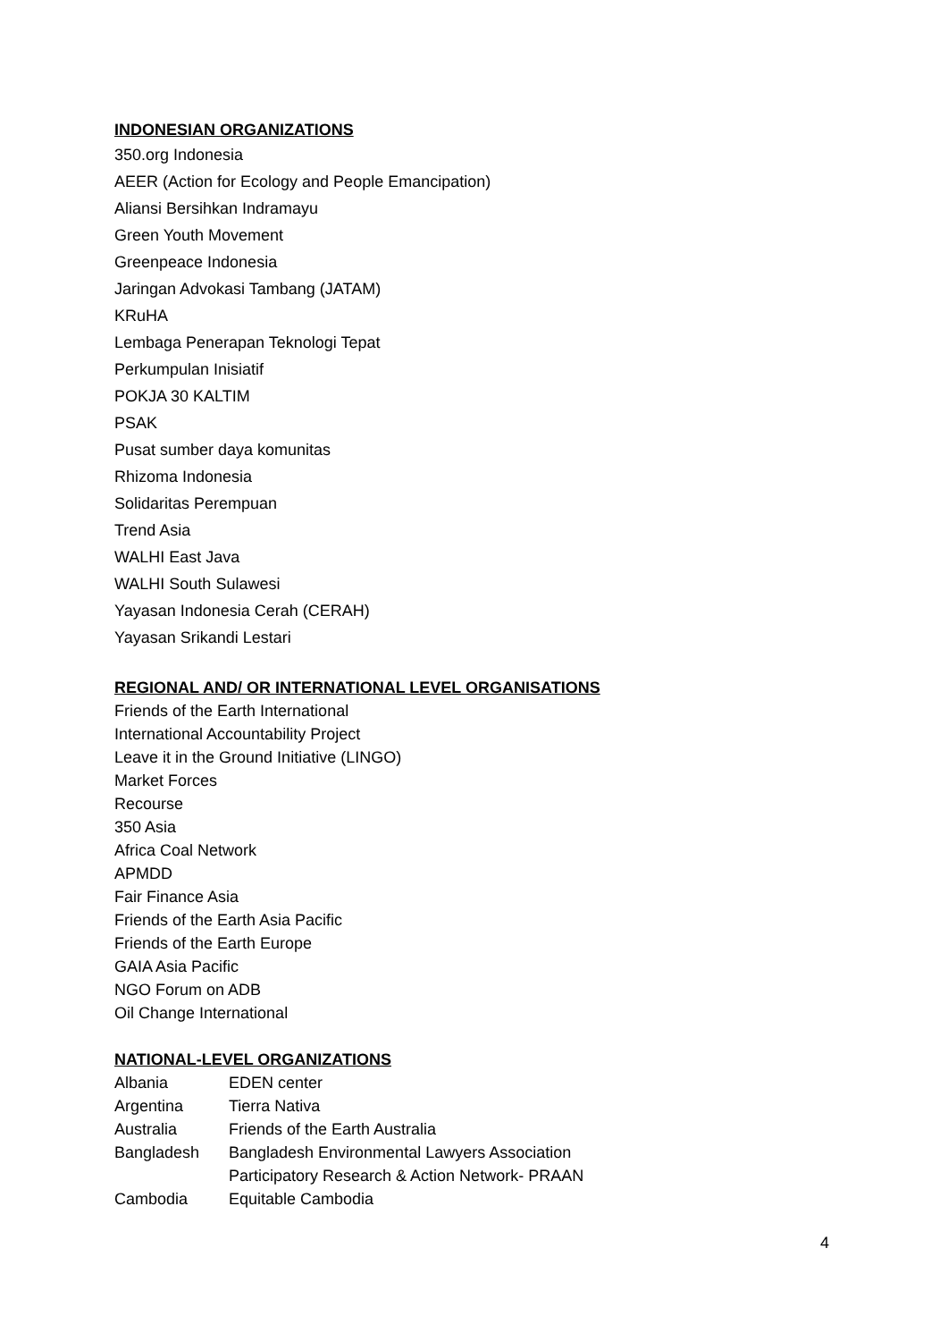INDONESIAN ORGANIZATIONS
350.org Indonesia
AEER (Action for Ecology and People Emancipation)
Aliansi Bersihkan Indramayu
Green Youth Movement
Greenpeace Indonesia
Jaringan Advokasi Tambang (JATAM)
KRuHA
Lembaga Penerapan Teknologi Tepat
Perkumpulan Inisiatif
POKJA 30 KALTIM
PSAK
Pusat sumber daya komunitas
Rhizoma Indonesia
Solidaritas Perempuan
Trend Asia
WALHI East Java
WALHI South Sulawesi
Yayasan Indonesia Cerah (CERAH)
Yayasan Srikandi Lestari
REGIONAL AND/ OR INTERNATIONAL LEVEL ORGANISATIONS
Friends of the Earth International
International Accountability Project
Leave it in the Ground Initiative (LINGO)
Market Forces
Recourse
350 Asia
Africa Coal Network
APMDD
Fair Finance Asia
Friends of the Earth Asia Pacific
Friends of the Earth Europe
GAIA Asia Pacific
NGO Forum on ADB
Oil Change International
NATIONAL-LEVEL ORGANIZATIONS
| Albania | EDEN center |
| Argentina | Tierra Nativa |
| Australia | Friends of the Earth Australia |
| Bangladesh | Bangladesh Environmental Lawyers Association |
| | Participatory Research & Action Network- PRAAN |
| Cambodia | Equitable Cambodia |
4